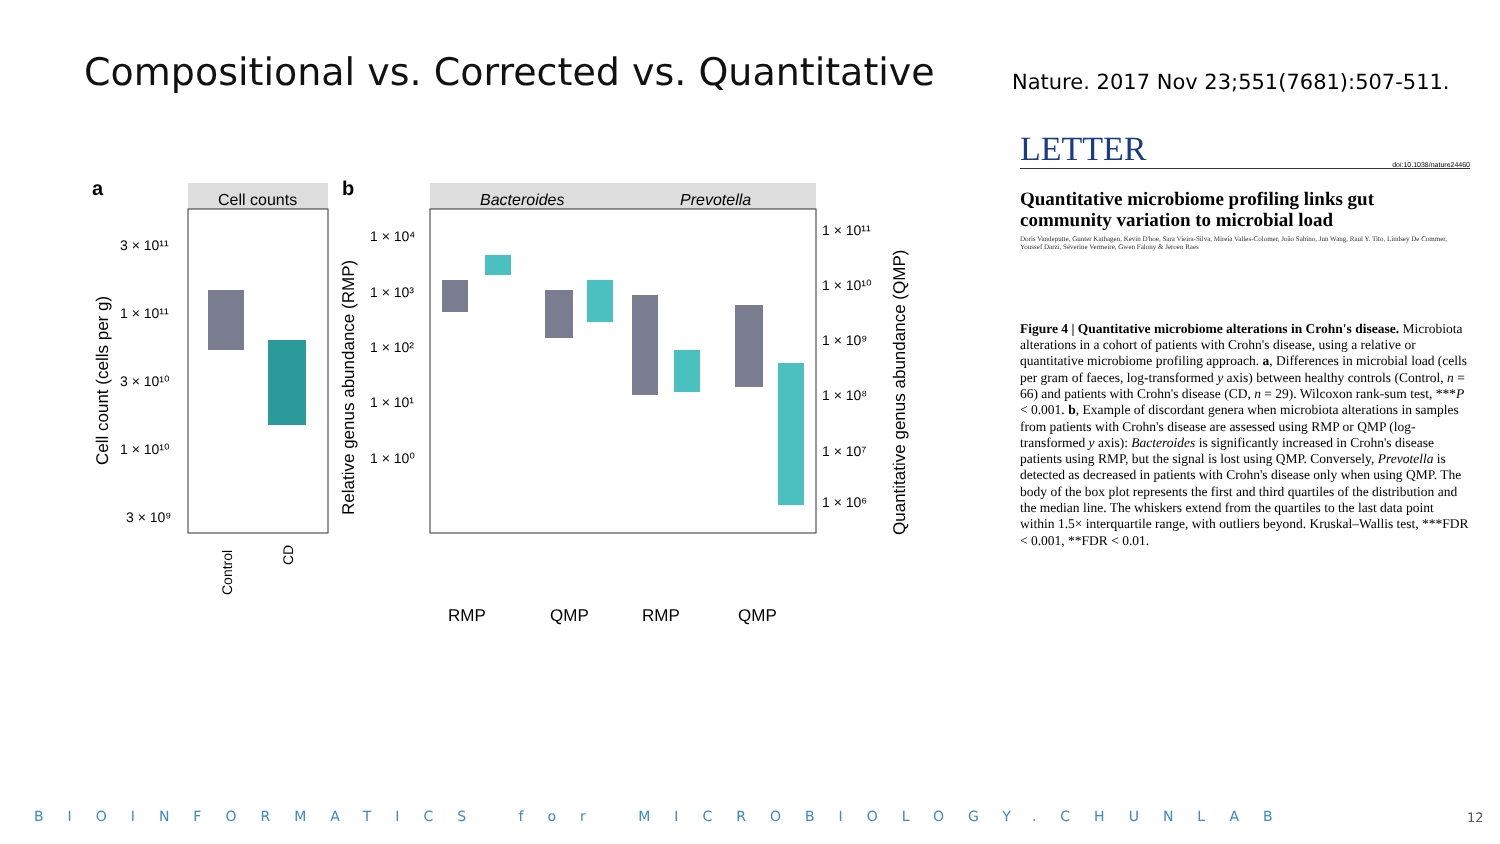Compositional vs. Corrected vs. Quantitative
Nature. 2017 Nov 23;551(7681):507-511.
a
b
Cell counts
3 × 10¹¹
1 × 10¹¹
3 × 10¹⁰
1 × 10¹⁰
3 × 10⁹
Cell count (cells per g)
Relative genus abundance (RMP)
Bacteroides
Prevotella
1 × 10⁴
1 × 10³
1 × 10²
1 × 10¹
1 × 10⁰
1 × 10¹¹
1 × 10¹⁰
1 × 10⁹
1 × 10⁸
1 × 10⁷
1 × 10⁶
Quantitative genus abundance (QMP)
Control
CD
RMP
QMP
RMP
QMP
LETTER doi:10.1038/nature24460
Quantitative microbiome profiling links gut community variation to microbial load
Doris Vandeputte, Gunter Kathagen, Kevin D'hoe, Sara Vieira-Silva, Mireia Valles-Colomer, João Sabino, Jun Wang, Raul Y. Tito, Lindsey De Commer, Youssef Darzi, Séverine Vermeire, Gwen Falony & Jeroen Raes
Figure 4 | Quantitative microbiome alterations in Crohn's disease. Microbiota alterations in a cohort of patients with Crohn's disease, using a relative or quantitative microbiome profiling approach. a, Differences in microbial load (cells per gram of faeces, log-transformed y axis) between healthy controls (Control, n = 66) and patients with Crohn's disease (CD, n = 29). Wilcoxon rank-sum test, ***P < 0.001. b, Example of discordant genera when microbiota alterations in samples from patients with Crohn's disease are assessed using RMP or QMP (log-transformed y axis): Bacteroides is significantly increased in Crohn's disease patients using RMP, but the signal is lost using QMP. Conversely, Prevotella is detected as decreased in patients with Crohn's disease only when using QMP. The body of the box plot represents the first and third quartiles of the distribution and the median line. The whiskers extend from the quartiles to the last data point within 1.5× interquartile range, with outliers beyond. Kruskal–Wallis test, ***FDR < 0.001, **FDR < 0.01.
BIOINFORMATICS for MICROBIOLOGY.CHUNLAB 12